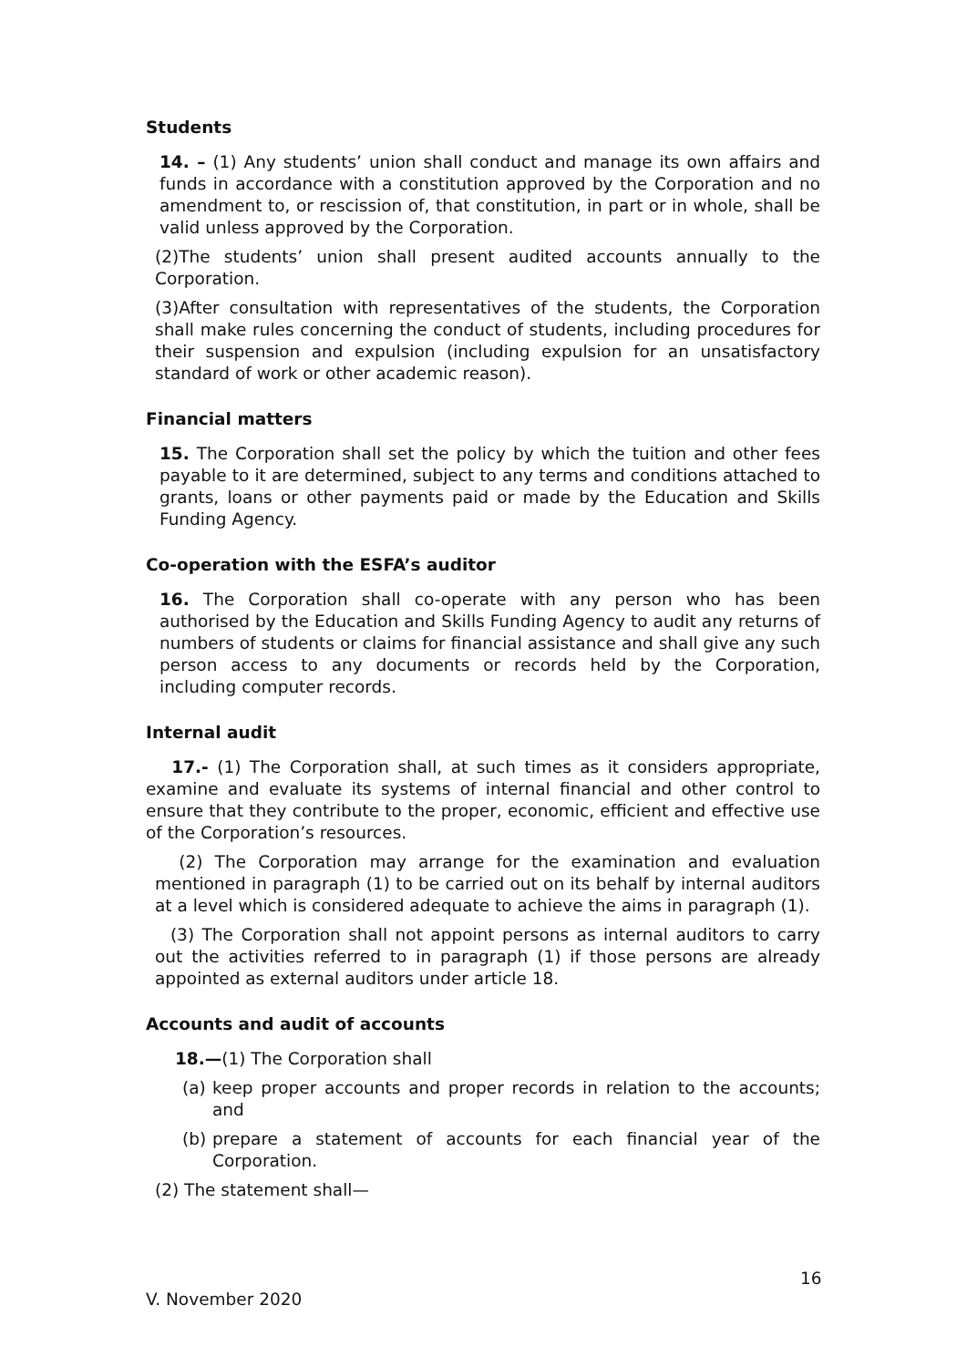Students
14. – (1) Any students’ union shall conduct and manage its own affairs and funds in accordance with a constitution approved by the Corporation and no amendment to, or rescission of, that constitution, in part or in whole, shall be valid unless approved by the Corporation.
(2)The students’ union shall present audited accounts annually to the Corporation.
(3)After consultation with representatives of the students, the Corporation shall make rules concerning the conduct of students, including procedures for their suspension and expulsion (including expulsion for an unsatisfactory standard of work or other academic reason).
Financial matters
15. The Corporation shall set the policy by which the tuition and other fees payable to it are determined, subject to any terms and conditions attached to grants, loans or other payments paid or made by the Education and Skills Funding Agency.
Co-operation with the ESFA’s auditor
16. The Corporation shall co-operate with any person who has been authorised by the Education and Skills Funding Agency to audit any returns of numbers of students or claims for financial assistance and shall give any such person access to any documents or records held by the Corporation, including computer records.
Internal audit
17.- (1) The Corporation shall, at such times as it considers appropriate, examine and evaluate its systems of internal financial and other control to ensure that they contribute to the proper, economic, efficient and effective use of the Corporation’s resources.
(2) The Corporation may arrange for the examination and evaluation mentioned in paragraph (1) to be carried out on its behalf by internal auditors at a level which is considered adequate to achieve the aims in paragraph (1).
(3) The Corporation shall not appoint persons as internal auditors to carry out the activities referred to in paragraph (1) if those persons are already appointed as external auditors under article 18.
Accounts and audit of accounts
18.—(1) The Corporation shall
(a) keep proper accounts and proper records in relation to the accounts; and
(b) prepare a statement of accounts for each financial year of the Corporation.
(2) The statement shall—
16
V. November 2020